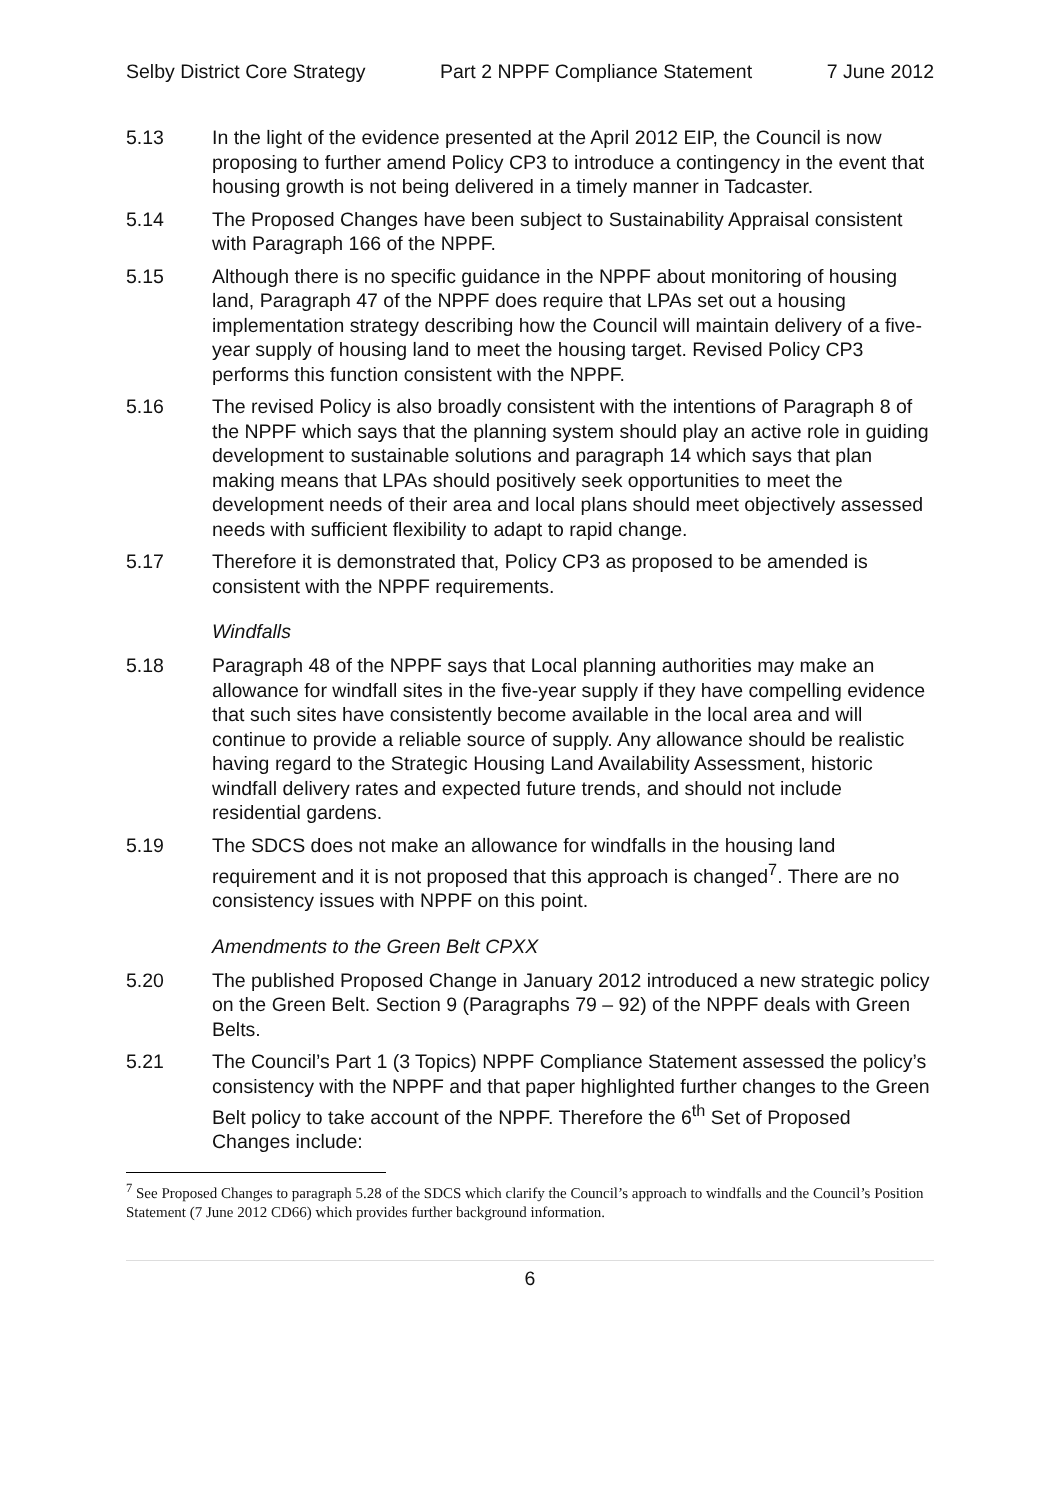Selby District Core Strategy Part 2 NPPF Compliance Statement 7 June 2012
5.13 In the light of the evidence presented at the April 2012 EIP, the Council is now proposing to further amend Policy CP3 to introduce a contingency in the event that housing growth is not being delivered in a timely manner in Tadcaster.
5.14 The Proposed Changes have been subject to Sustainability Appraisal consistent with Paragraph 166 of the NPPF.
5.15 Although there is no specific guidance in the NPPF about monitoring of housing land, Paragraph 47 of the NPPF does require that LPAs set out a housing implementation strategy describing how the Council will maintain delivery of a five-year supply of housing land to meet the housing target. Revised Policy CP3 performs this function consistent with the NPPF.
5.16 The revised Policy is also broadly consistent with the intentions of Paragraph 8 of the NPPF which says that the planning system should play an active role in guiding development to sustainable solutions and paragraph 14 which says that plan making means that LPAs should positively seek opportunities to meet the development needs of their area and local plans should meet objectively assessed needs with sufficient flexibility to adapt to rapid change.
5.17 Therefore it is demonstrated that, Policy CP3 as proposed to be amended is consistent with the NPPF requirements.
Windfalls
5.18 Paragraph 48 of the NPPF says that Local planning authorities may make an allowance for windfall sites in the five-year supply if they have compelling evidence that such sites have consistently become available in the local area and will continue to provide a reliable source of supply. Any allowance should be realistic having regard to the Strategic Housing Land Availability Assessment, historic windfall delivery rates and expected future trends, and should not include residential gardens.
5.19 The SDCS does not make an allowance for windfalls in the housing land requirement and it is not proposed that this approach is changed<sup>7</sup>. There are no consistency issues with NPPF on this point.
Amendments to the Green Belt CPXX
5.20 The published Proposed Change in January 2012 introduced a new strategic policy on the Green Belt. Section 9 (Paragraphs 79 – 92) of the NPPF deals with Green Belts.
5.21 The Council’s Part 1 (3 Topics) NPPF Compliance Statement assessed the policy’s consistency with the NPPF and that paper highlighted further changes to the Green Belt policy to take account of the NPPF. Therefore the 6<sup>th</sup> Set of Proposed Changes include:
<sup>7</sup> See Proposed Changes to paragraph 5.28 of the SDCS which clarify the Council’s approach to windfalls and the Council’s Position Statement (7 June 2012 CD66) which provides further background information.
6